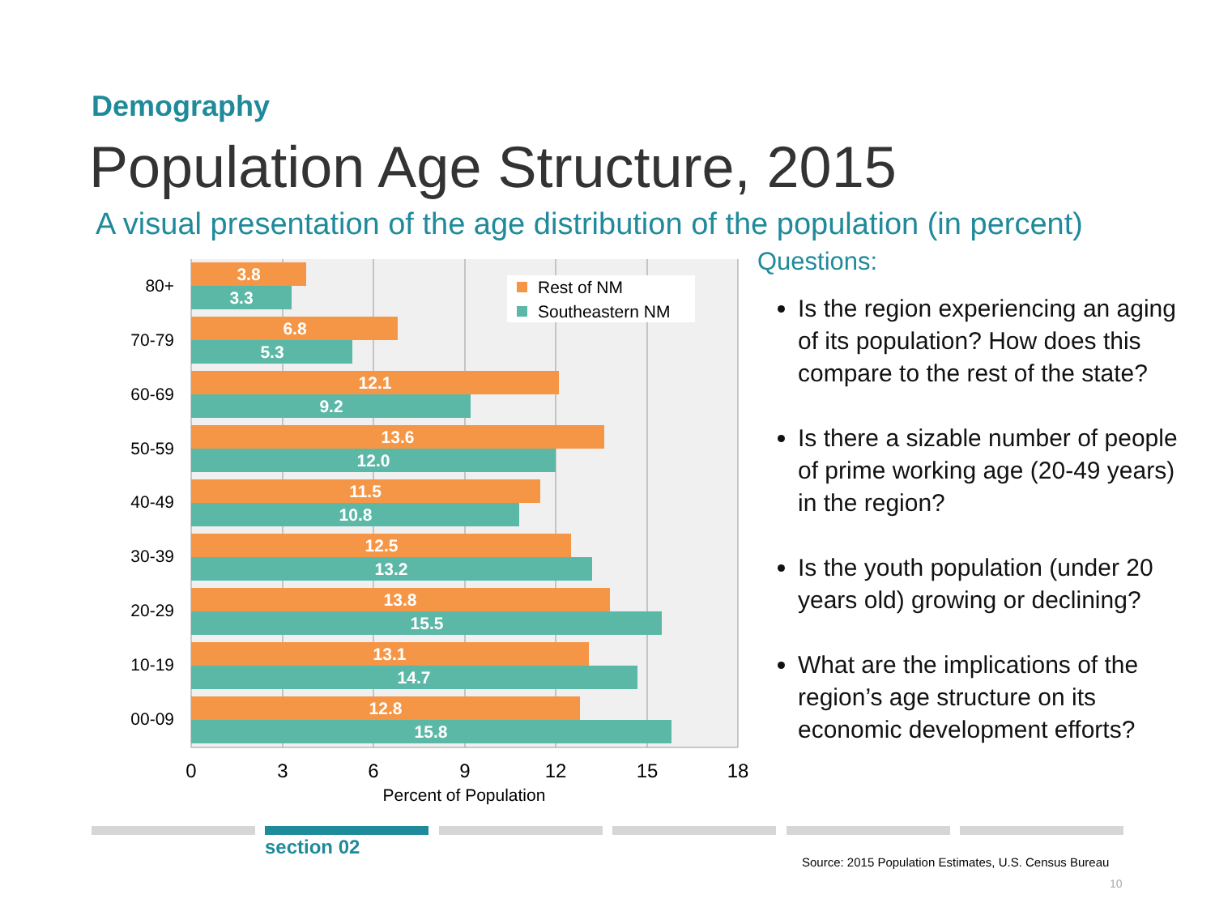Demography
Population Age Structure, 2015
A visual presentation of the age distribution of the population (in percent)
3.8
3.3
6.8
5.3
12.1
9.2
13.6
12.0
11.5
10.8
12.5
13.2
13.8
15.5
13.1
14.7
12.8
15.8
80+
70-79
60-69
50-59
40-49
30-39
20-29
10-19
00-09
0
3
6
9
12
15
18
Percent of Population
Rest of NM
Southeastern NM
Questions:
Is the region experiencing an aging of its population? How does this compare to the rest of the state?
Is there a sizable number of people of prime working age (20-49 years) in the region?
Is the youth population (under 20 years old) growing or declining?
What are the implications of the region’s age structure on its economic development efforts?
section 02
Source: 2015 Population Estimates, U.S. Census Bureau
10